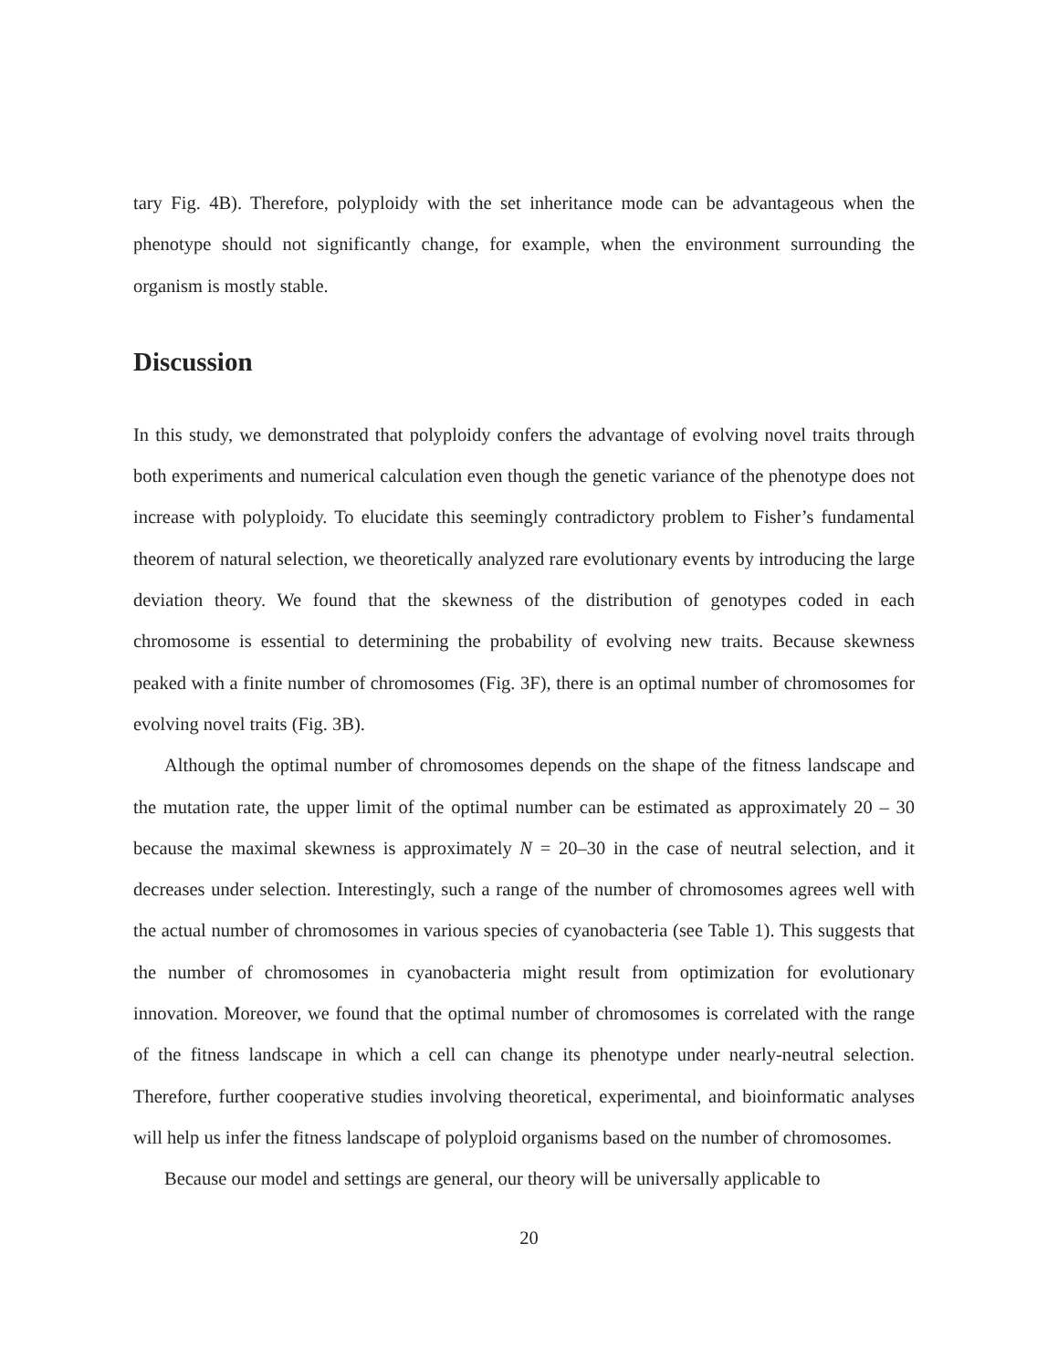tary Fig. 4B). Therefore, polyploidy with the set inheritance mode can be advantageous when the phenotype should not significantly change, for example, when the environment surrounding the organism is mostly stable.
Discussion
In this study, we demonstrated that polyploidy confers the advantage of evolving novel traits through both experiments and numerical calculation even though the genetic variance of the phenotype does not increase with polyploidy. To elucidate this seemingly contradictory problem to Fisher’s fundamental theorem of natural selection, we theoretically analyzed rare evolutionary events by introducing the large deviation theory. We found that the skewness of the distribution of genotypes coded in each chromosome is essential to determining the probability of evolving new traits. Because skewness peaked with a finite number of chromosomes (Fig. 3F), there is an optimal number of chromosomes for evolving novel traits (Fig. 3B).
Although the optimal number of chromosomes depends on the shape of the fitness landscape and the mutation rate, the upper limit of the optimal number can be estimated as approximately 20 – 30 because the maximal skewness is approximately N = 20–30 in the case of neutral selection, and it decreases under selection. Interestingly, such a range of the number of chromosomes agrees well with the actual number of chromosomes in various species of cyanobacteria (see Table 1). This suggests that the number of chromosomes in cyanobacteria might result from optimization for evolutionary innovation. Moreover, we found that the optimal number of chromosomes is correlated with the range of the fitness landscape in which a cell can change its phenotype under nearly-neutral selection. Therefore, further cooperative studies involving theoretical, experimental, and bioinformatic analyses will help us infer the fitness landscape of polyploid organisms based on the number of chromosomes.
Because our model and settings are general, our theory will be universally applicable to
20